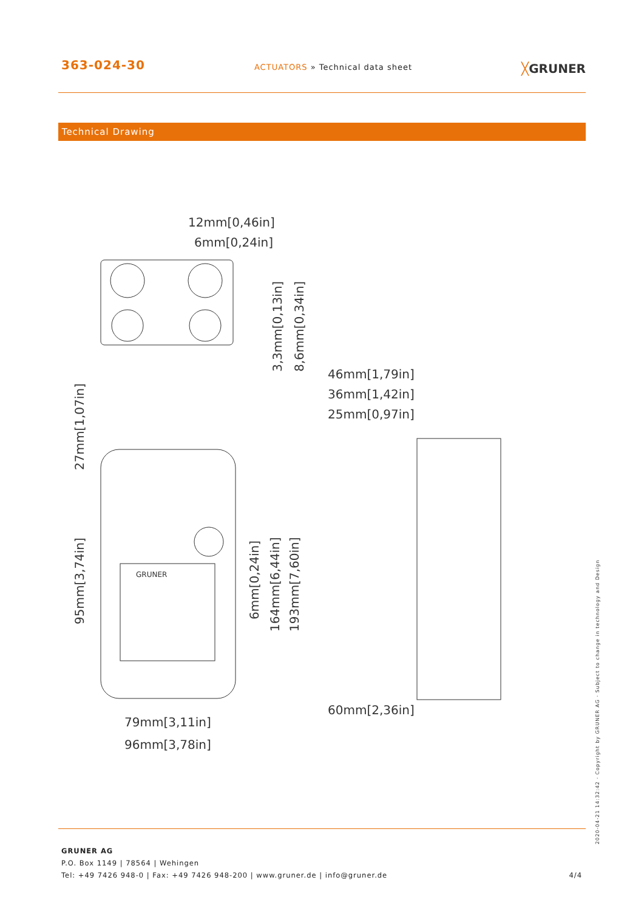363-024-30
ACTUATORS » Technical data sheet
╳GRUNER
Technical Drawing
12mm[0,46in]
6mm[0,24in]
46mm[1,79in]
36mm[1,42in]
25mm[0,97in]
60mm[2,36in]
79mm[3,11in]
96mm[3,78in]
3,3mm[0,13in]
8,6mm[0,34in]
27mm[1,07in]
95mm[3,74in]
6mm[0,24in]
164mm[6,44in]
193mm[7,60in]
GRUNER
2020-04-21 14:32:42 · Copyright by GRUNER AG · Subject to change in technology and Design
GRUNER AG
P.O. Box 1149 | 78564 | Wehingen
Tel: +49 7426 948-0 | Fax: +49 7426 948-200 | www.gruner.de | info@gruner.de
4/4